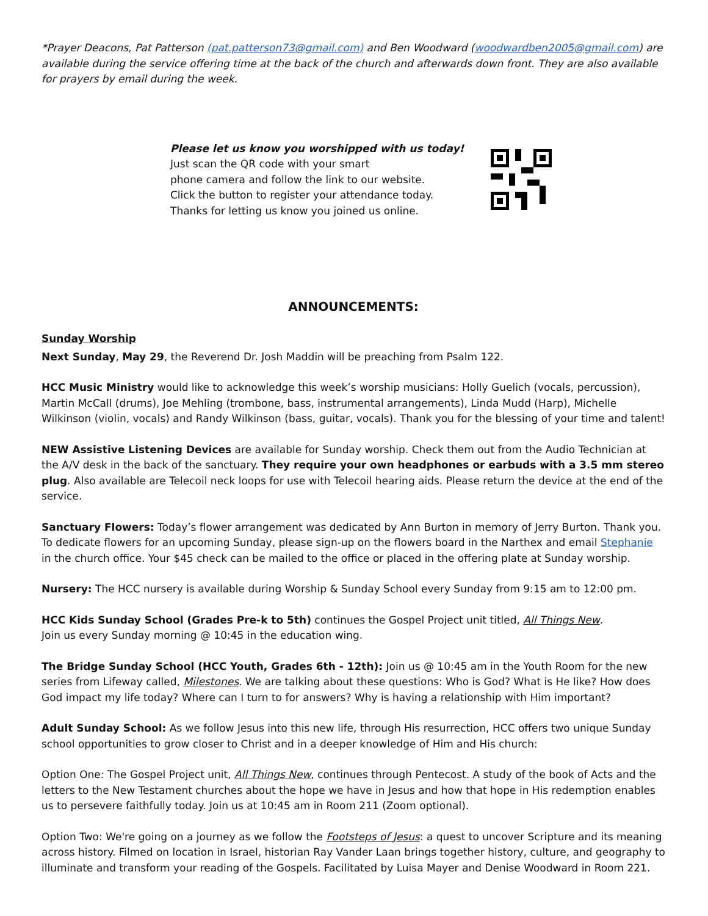*Prayer Deacons, Pat Patterson (pat.patterson73@gmail.com) and Ben Woodward (woodwardben2005@gmail.com) are available during the service offering time at the back of the church and afterwards down front. They are also available for prayers by email during the week.
Please let us know you worshipped with us today!
Just scan the QR code with your smart
phone camera and follow the link to our website.
Click the button to register your attendance today.
Thanks for letting us know you joined us online.
ANNOUNCEMENTS:
Sunday Worship
Next Sunday, May 29, the Reverend Dr. Josh Maddin will be preaching from Psalm 122.
HCC Music Ministry would like to acknowledge this week’s worship musicians: Holly Guelich (vocals, percussion), Martin McCall (drums), Joe Mehling (trombone, bass, instrumental arrangements), Linda Mudd (Harp), Michelle Wilkinson (violin, vocals) and Randy Wilkinson (bass, guitar, vocals). Thank you for the blessing of your time and talent!
NEW Assistive Listening Devices are available for Sunday worship. Check them out from the Audio Technician at the A/V desk in the back of the sanctuary. They require your own headphones or earbuds with a 3.5 mm stereo plug. Also available are Telecoil neck loops for use with Telecoil hearing aids. Please return the device at the end of the service.
Sanctuary Flowers: Today’s flower arrangement was dedicated by Ann Burton in memory of Jerry Burton. Thank you. To dedicate flowers for an upcoming Sunday, please sign-up on the flowers board in the Narthex and email Stephanie in the church office. Your $45 check can be mailed to the office or placed in the offering plate at Sunday worship.
Nursery: The HCC nursery is available during Worship & Sunday School every Sunday from 9:15 am to 12:00 pm.
HCC Kids Sunday School (Grades Pre-k to 5th) continues the Gospel Project unit titled, All Things New.
Join us every Sunday morning @ 10:45 in the education wing.
The Bridge Sunday School (HCC Youth, Grades 6th - 12th): Join us @ 10:45 am in the Youth Room for the new series from Lifeway called, Milestones. We are talking about these questions: Who is God? What is He like? How does God impact my life today? Where can I turn to for answers? Why is having a relationship with Him important?
Adult Sunday School: As we follow Jesus into this new life, through His resurrection, HCC offers two unique Sunday school opportunities to grow closer to Christ and in a deeper knowledge of Him and His church:
Option One: The Gospel Project unit, All Things New, continues through Pentecost. A study of the book of Acts and the letters to the New Testament churches about the hope we have in Jesus and how that hope in His redemption enables us to persevere faithfully today. Join us at 10:45 am in Room 211 (Zoom optional).
Option Two: We're going on a journey as we follow the Footsteps of Jesus: a quest to uncover Scripture and its meaning across history. Filmed on location in Israel, historian Ray Vander Laan brings together history, culture, and geography to illuminate and transform your reading of the Gospels. Facilitated by Luisa Mayer and Denise Woodward in Room 221.